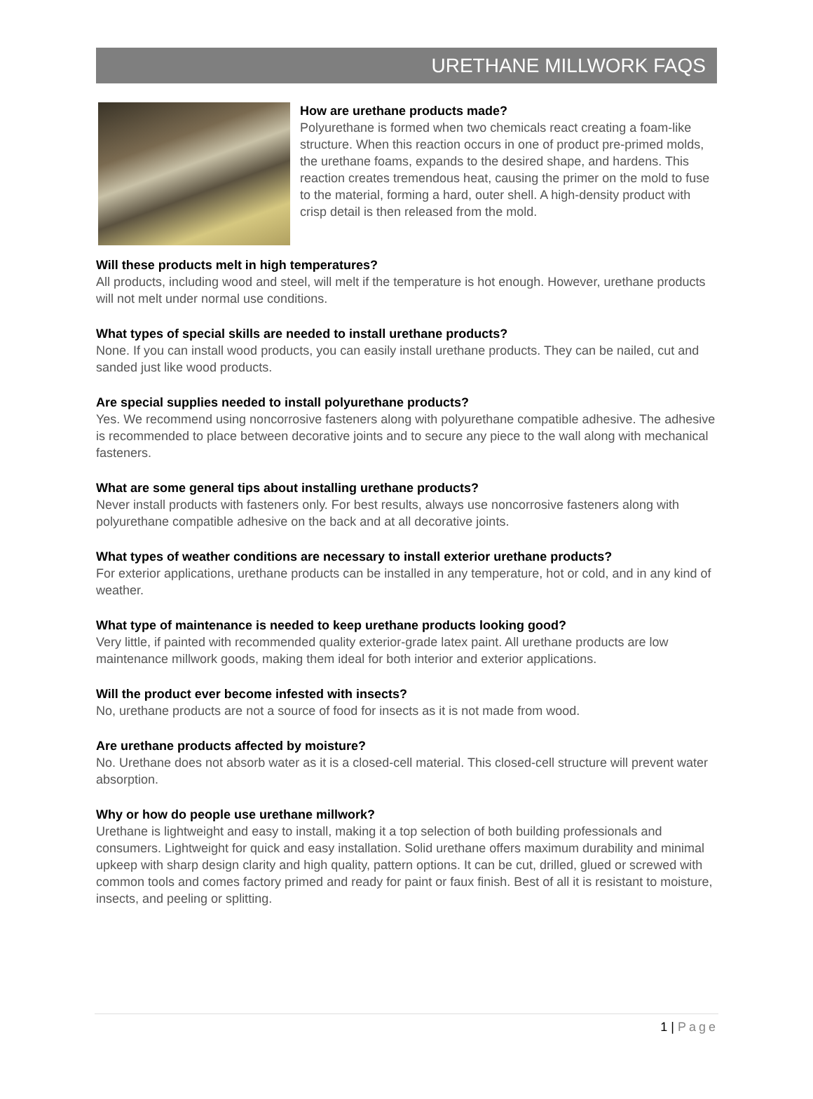URETHANE MILLWORK FAQS
How are urethane products made?
Polyurethane is formed when two chemicals react creating a foam-like structure. When this reaction occurs in one of product pre-primed molds, the urethane foams, expands to the desired shape, and hardens. This reaction creates tremendous heat, causing the primer on the mold to fuse to the material, forming a hard, outer shell. A high-density product with crisp detail is then released from the mold.
Will these products melt in high temperatures?
All products, including wood and steel, will melt if the temperature is hot enough. However, urethane products will not melt under normal use conditions.
What types of special skills are needed to install urethane products?
None. If you can install wood products, you can easily install urethane products. They can be nailed, cut and sanded just like wood products.
Are special supplies needed to install polyurethane products?
Yes. We recommend using noncorrosive fasteners along with polyurethane compatible adhesive. The adhesive is recommended to place between decorative joints and to secure any piece to the wall along with mechanical fasteners.
What are some general tips about installing urethane products?
Never install products with fasteners only. For best results, always use noncorrosive fasteners along with polyurethane compatible adhesive on the back and at all decorative joints.
What types of weather conditions are necessary to install exterior urethane products?
For exterior applications, urethane products can be installed in any temperature, hot or cold, and in any kind of weather.
What type of maintenance is needed to keep urethane products looking good?
Very little, if painted with recommended quality exterior-grade latex paint. All urethane products are low maintenance millwork goods, making them ideal for both interior and exterior applications.
Will the product ever become infested with insects?
No, urethane products are not a source of food for insects as it is not made from wood.
Are urethane products affected by moisture?
No. Urethane does not absorb water as it is a closed-cell material. This closed-cell structure will prevent water absorption.
Why or how do people use urethane millwork?
Urethane is lightweight and easy to install, making it a top selection of both building professionals and consumers. Lightweight for quick and easy installation. Solid urethane offers maximum durability and minimal upkeep with sharp design clarity and high quality, pattern options. It can be cut, drilled, glued or screwed with common tools and comes factory primed and ready for paint or faux finish. Best of all it is resistant to moisture, insects, and peeling or splitting.
1 | Page